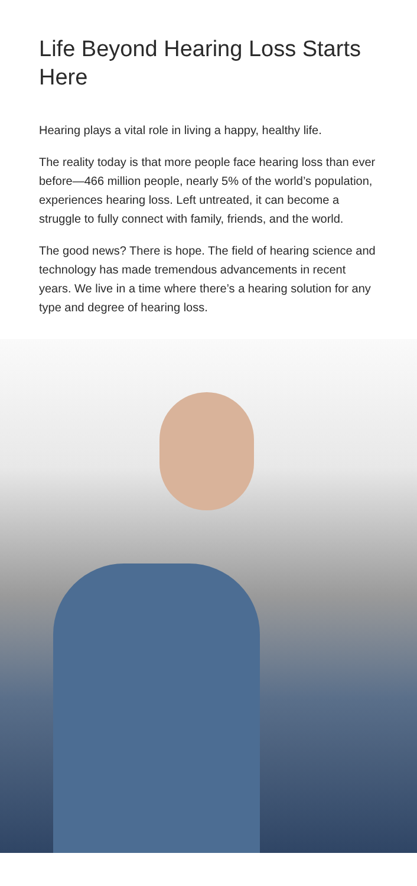Life Beyond Hearing Loss Starts Here
Hearing plays a vital role in living a happy, healthy life.
The reality today is that more people face hearing loss than ever before—466 million people, nearly 5% of the world’s population, experiences hearing loss. Left untreated, it can become a struggle to fully connect with family, friends, and the world.
The good news? There is hope. The field of hearing science and technology has made tremendous advancements in recent years. We live in a time where there’s a hearing solution for any type and degree of hearing loss.